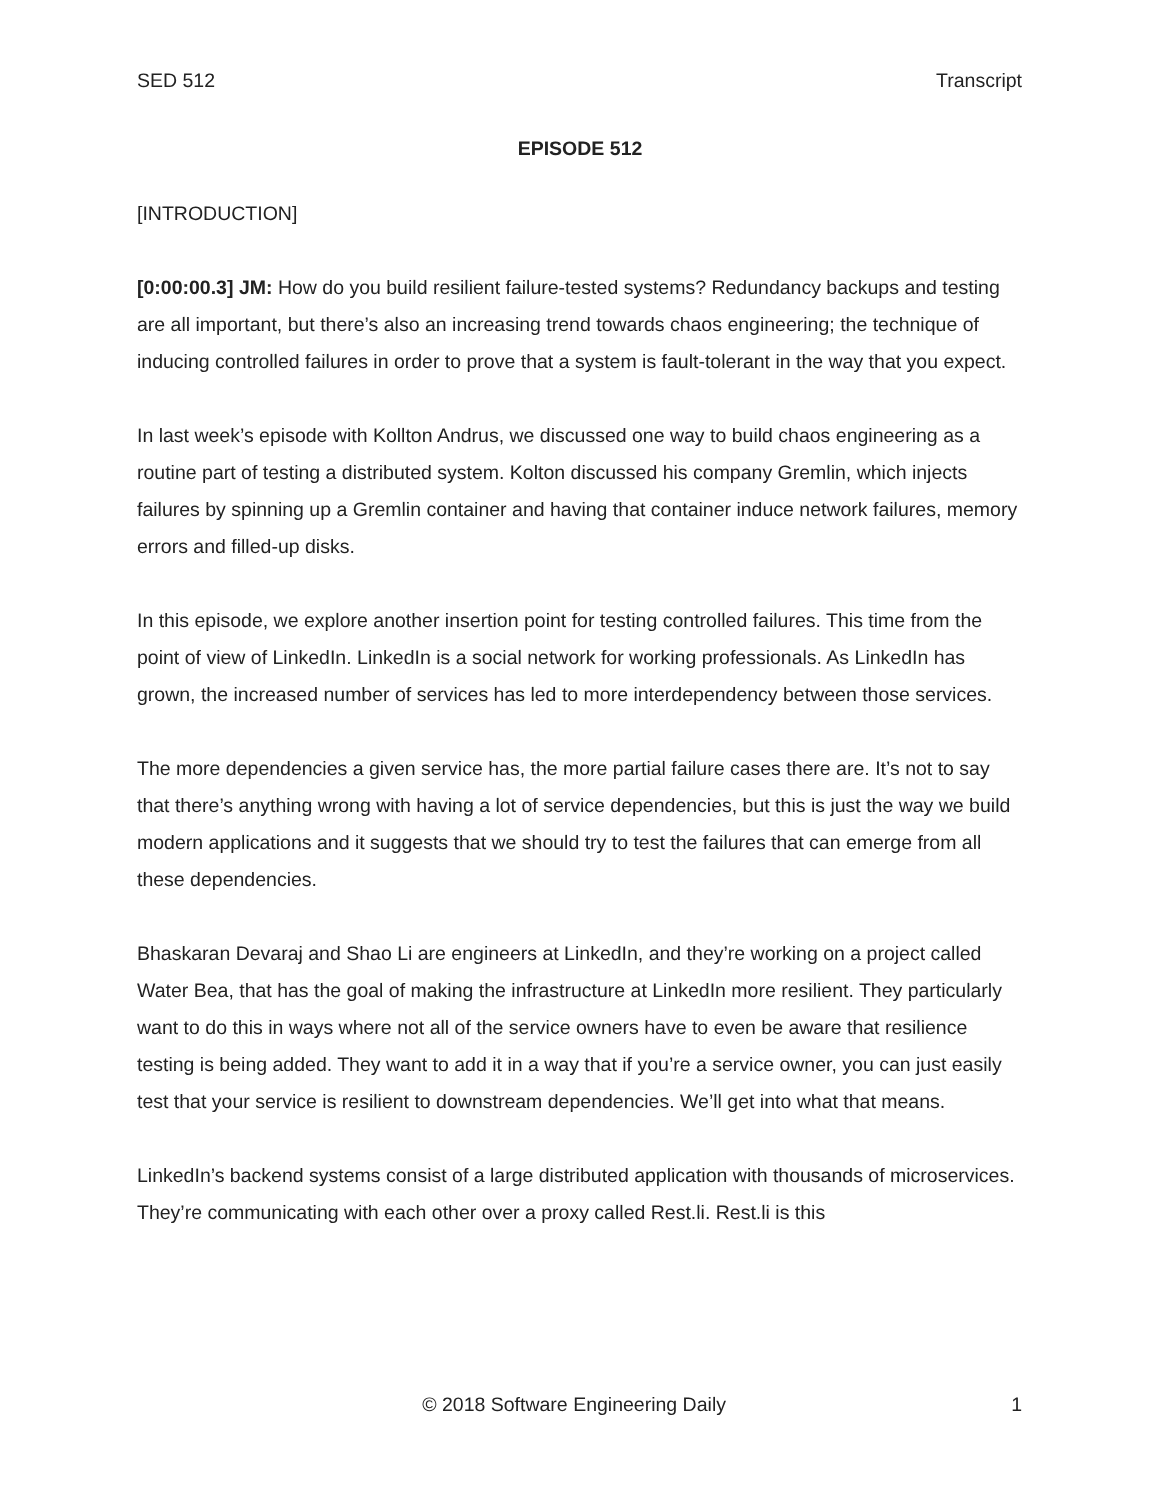SED 512 Transcript
EPISODE 512
[INTRODUCTION]
[0:00:00.3] JM: How do you build resilient failure-tested systems? Redundancy backups and testing are all important, but there’s also an increasing trend towards chaos engineering; the technique of inducing controlled failures in order to prove that a system is fault-tolerant in the way that you expect.
In last week’s episode with Kollton Andrus, we discussed one way to build chaos engineering as a routine part of testing a distributed system. Kolton discussed his company Gremlin, which injects failures by spinning up a Gremlin container and having that container induce network failures, memory errors and filled-up disks.
In this episode, we explore another insertion point for testing controlled failures. This time from the point of view of LinkedIn. LinkedIn is a social network for working professionals. As LinkedIn has grown, the increased number of services has led to more interdependency between those services.
The more dependencies a given service has, the more partial failure cases there are. It’s not to say that there’s anything wrong with having a lot of service dependencies, but this is just the way we build modern applications and it suggests that we should try to test the failures that can emerge from all these dependencies.
Bhaskaran Devaraj and Shao Li are engineers at LinkedIn, and they’re working on a project called Water Bea, that has the goal of making the infrastructure at LinkedIn more resilient. They particularly want to do this in ways where not all of the service owners have to even be aware that resilience testing is being added. They want to add it in a way that if you’re a service owner, you can just easily test that your service is resilient to downstream dependencies. We’ll get into what that means.
LinkedIn’s backend systems consist of a large distributed application with thousands of microservices. They’re communicating with each other over a proxy called Rest.li. Rest.li is this
© 2018 Software Engineering Daily 1